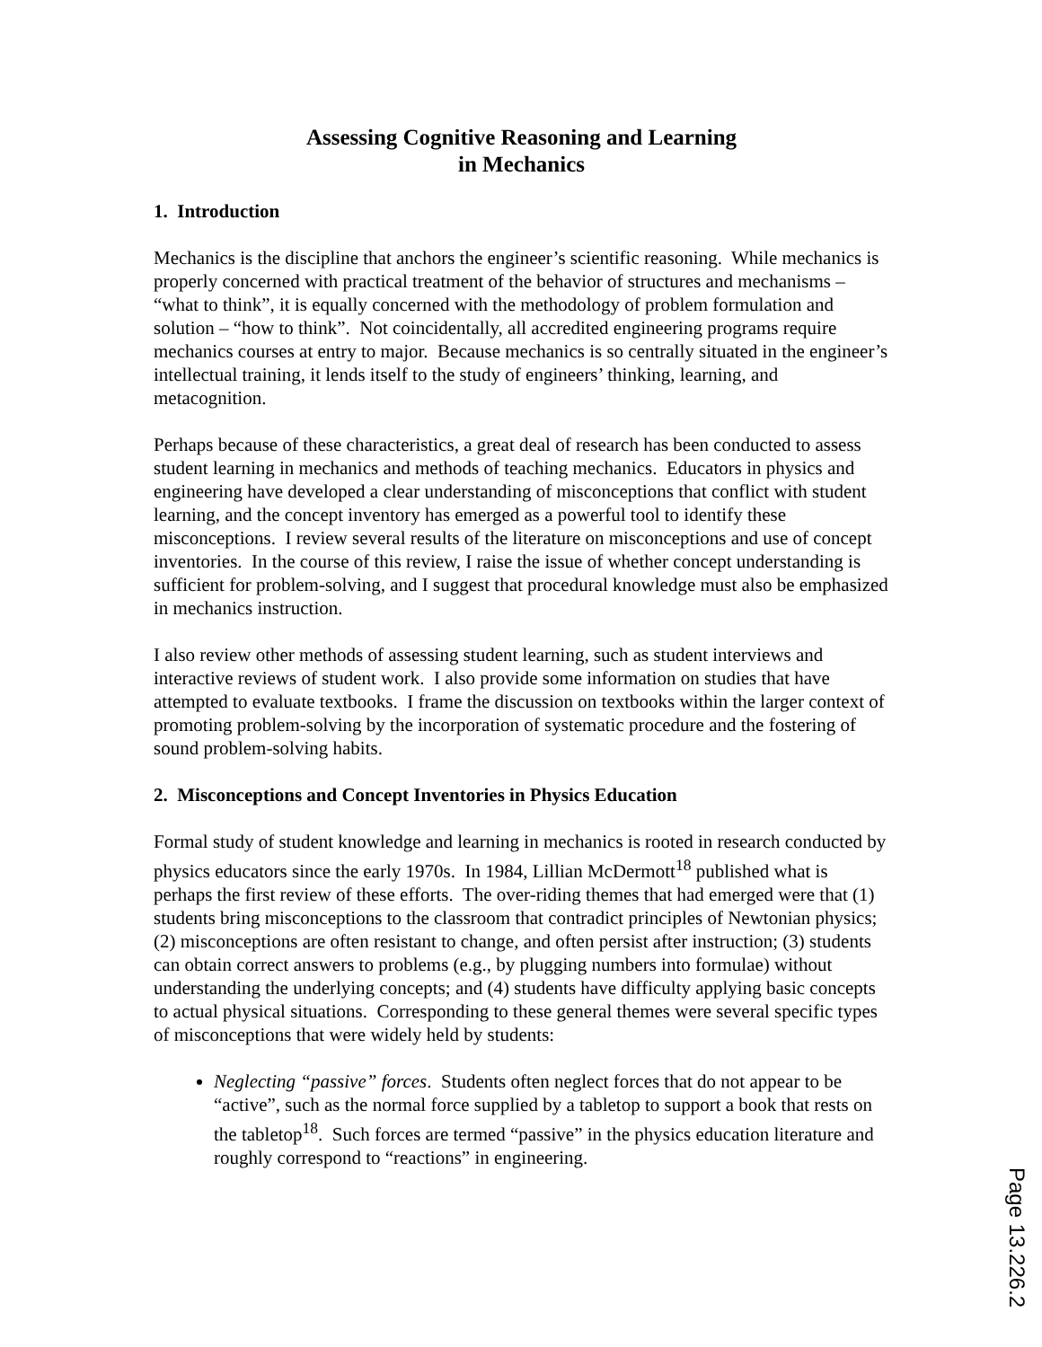Assessing Cognitive Reasoning and Learning
in Mechanics
1. Introduction
Mechanics is the discipline that anchors the engineer’s scientific reasoning. While mechanics is properly concerned with practical treatment of the behavior of structures and mechanisms – “what to think”, it is equally concerned with the methodology of problem formulation and solution – “how to think”. Not coincidentally, all accredited engineering programs require mechanics courses at entry to major. Because mechanics is so centrally situated in the engineer’s intellectual training, it lends itself to the study of engineers’ thinking, learning, and metacognition.
Perhaps because of these characteristics, a great deal of research has been conducted to assess student learning in mechanics and methods of teaching mechanics. Educators in physics and engineering have developed a clear understanding of misconceptions that conflict with student learning, and the concept inventory has emerged as a powerful tool to identify these misconceptions. I review several results of the literature on misconceptions and use of concept inventories. In the course of this review, I raise the issue of whether concept understanding is sufficient for problem-solving, and I suggest that procedural knowledge must also be emphasized in mechanics instruction.
I also review other methods of assessing student learning, such as student interviews and interactive reviews of student work. I also provide some information on studies that have attempted to evaluate textbooks. I frame the discussion on textbooks within the larger context of promoting problem-solving by the incorporation of systematic procedure and the fostering of sound problem-solving habits.
2. Misconceptions and Concept Inventories in Physics Education
Formal study of student knowledge and learning in mechanics is rooted in research conducted by physics educators since the early 1970s. In 1984, Lillian McDermott<sup>18</sup> published what is perhaps the first review of these efforts. The over-riding themes that had emerged were that (1) students bring misconceptions to the classroom that contradict principles of Newtonian physics; (2) misconceptions are often resistant to change, and often persist after instruction; (3) students can obtain correct answers to problems (e.g., by plugging numbers into formulae) without understanding the underlying concepts; and (4) students have difficulty applying basic concepts to actual physical situations. Corresponding to these general themes were several specific types of misconceptions that were widely held by students:
Neglecting “passive” forces. Students often neglect forces that do not appear to be “active”, such as the normal force supplied by a tabletop to support a book that rests on the tabletop<sup>18</sup>. Such forces are termed “passive” in the physics education literature and roughly correspond to “reactions” in engineering.
Page 13.226.2